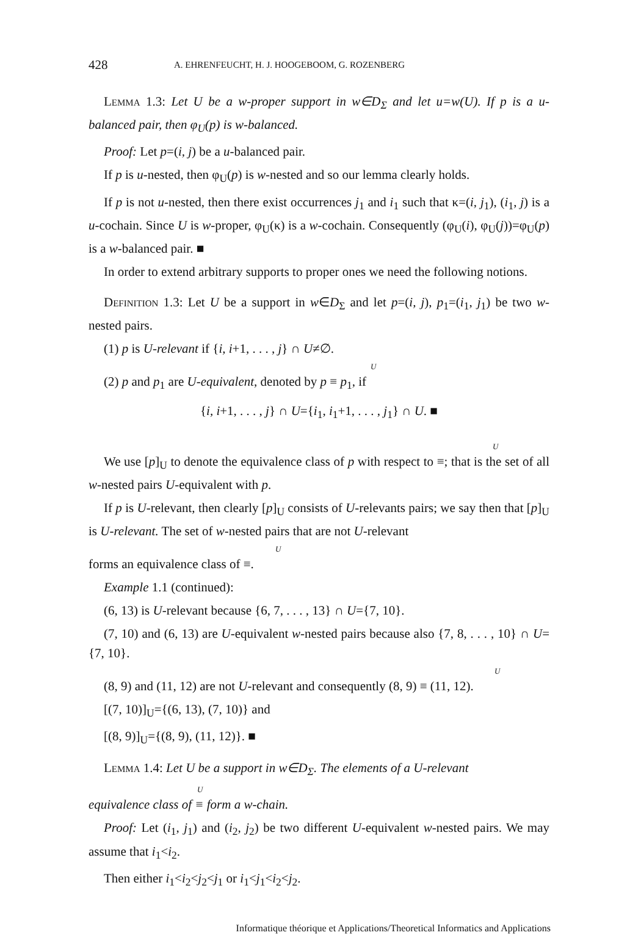428 A. EHRENFEUCHT, H. J. HOOGEBOOM, G. ROZENBERG
Lemma 1.3: Let U be a w-proper support in w∈D<sub>Σ</sub> and let u=w(U). If p is a u-balanced pair, then φ<sub>U</sub>(p) is w-balanced.
Proof: Let p=(i, j) be a u-balanced pair.
If p is u-nested, then φ<sub>U</sub>(p) is w-nested and so our lemma clearly holds.
If p is not u-nested, then there exist occurrences j<sub>1</sub> and i<sub>1</sub> such that κ=(i, j<sub>1</sub>), (i<sub>1</sub>, j) is a u-cochain. Since U is w-proper, φ<sub>U</sub>(κ) is a w-cochain. Consequently (φ<sub>U</sub>(i), φ<sub>U</sub>(j))=φ<sub>U</sub>(p) is a w-balanced pair. ■
In order to extend arbitrary supports to proper ones we need the following notions.
Definition 1.3: Let U be a support in w∈D<sub>Σ</sub> and let p=(i, j), p<sub>1</sub>=(i<sub>1</sub>, j<sub>1</sub>) be two w-nested pairs.
(1) p is U-relevant if {i, i+1, . . . , j} ∩ U≠∅.
U
(2) p and p<sub>1</sub> are U-equivalent, denoted by p ≡ p<sub>1</sub>, if
{i, i+1, . . . , j} ∩ U={i<sub>1</sub>, i<sub>1</sub>+1, . . . , j<sub>1</sub>} ∩ U. ■
U
We use [p]<sub>U</sub> to denote the equivalence class of p with respect to ≡; that is the set of all w-nested pairs U-equivalent with p.
If p is U-relevant, then clearly [p]<sub>U</sub> consists of U-relevants pairs; we say then that [p]<sub>U</sub> is U-relevant. The set of w-nested pairs that are not U-relevant
U
forms an equivalence class of ≡.
Example 1.1 (continued):
(6, 13) is U-relevant because {6, 7, . . . , 13} ∩ U={7, 10}.
(7, 10) and (6, 13) are U-equivalent w-nested pairs because also {7, 8, . . . , 10} ∩ U={7, 10}.
U
(8, 9) and (11, 12) are not U-relevant and consequently (8, 9) ≡ (11, 12).
[(7, 10)]<sub>U</sub>={(6, 13), (7, 10)} and
[(8, 9)]<sub>U</sub>={(8, 9), (11, 12)}. ■
Lemma 1.4: Let U be a support in w∈D<sub>Σ</sub>. The elements of a U-relevant
U
equivalence class of ≡ form a w-chain.
Proof: Let (i<sub>1</sub>, j<sub>1</sub>) and (i<sub>2</sub>, j<sub>2</sub>) be two different U-equivalent w-nested pairs. We may assume that i<sub>1</sub><i<sub>2</sub>.
Then either i<sub>1</sub><i<sub>2</sub><j<sub>2</sub><j<sub>1</sub> or i<sub>1</sub><j<sub>1</sub><i<sub>2</sub><j<sub>2</sub>.
Informatique théorique et Applications/Theoretical Informatics and Applications